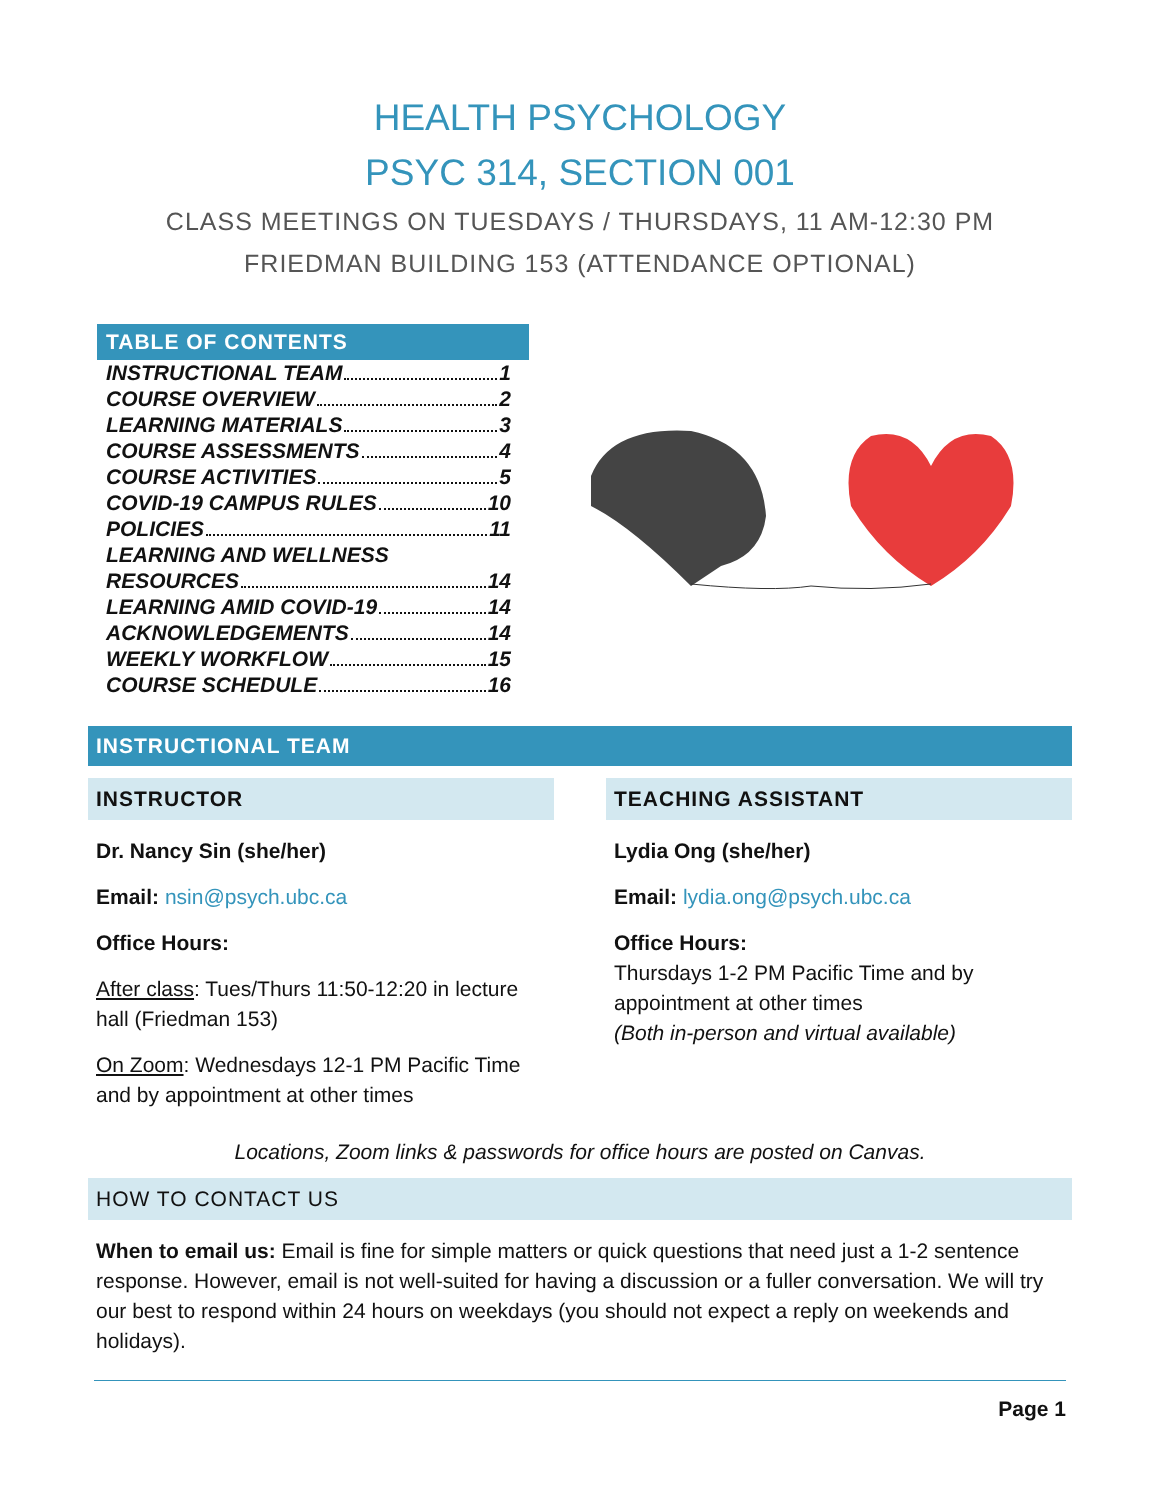HEALTH PSYCHOLOGY
PSYC 314, SECTION 001
CLASS MEETINGS ON TUESDAYS / THURSDAYS, 11 AM-12:30 PM
FRIEDMAN BUILDING 153 (ATTENDANCE OPTIONAL)
TABLE OF CONTENTS
INSTRUCTIONAL TEAM 1
COURSE OVERVIEW 2
LEARNING MATERIALS 3
COURSE ASSESSMENTS 4
COURSE ACTIVITIES 5
COVID-19 CAMPUS RULES 10
POLICIES 11
LEARNING AND WELLNESS
RESOURCES 14
LEARNING AMID COVID-19 14
ACKNOWLEDGEMENTS 14
WEEKLY WORKFLOW 15
COURSE SCHEDULE 16
INSTRUCTIONAL TEAM
INSTRUCTOR
Dr. Nancy Sin (she/her)
Email: nsin@psych.ubc.ca
Office Hours:
After class: Tues/Thurs 11:50-12:20 in lecture hall (Friedman 153)
On Zoom: Wednesdays 12-1 PM Pacific Time and by appointment at other times
TEACHING ASSISTANT
Lydia Ong (she/her)
Email: lydia.ong@psych.ubc.ca
Office Hours:
Thursdays 1-2 PM Pacific Time and by appointment at other times
(Both in-person and virtual available)
Locations, Zoom links & passwords for office hours are posted on Canvas.
HOW TO CONTACT US
When to email us: Email is fine for simple matters or quick questions that need just a 1-2 sentence response. However, email is not well-suited for having a discussion or a fuller conversation. We will try our best to respond within 24 hours on weekdays (you should not expect a reply on weekends and holidays).
Page 1